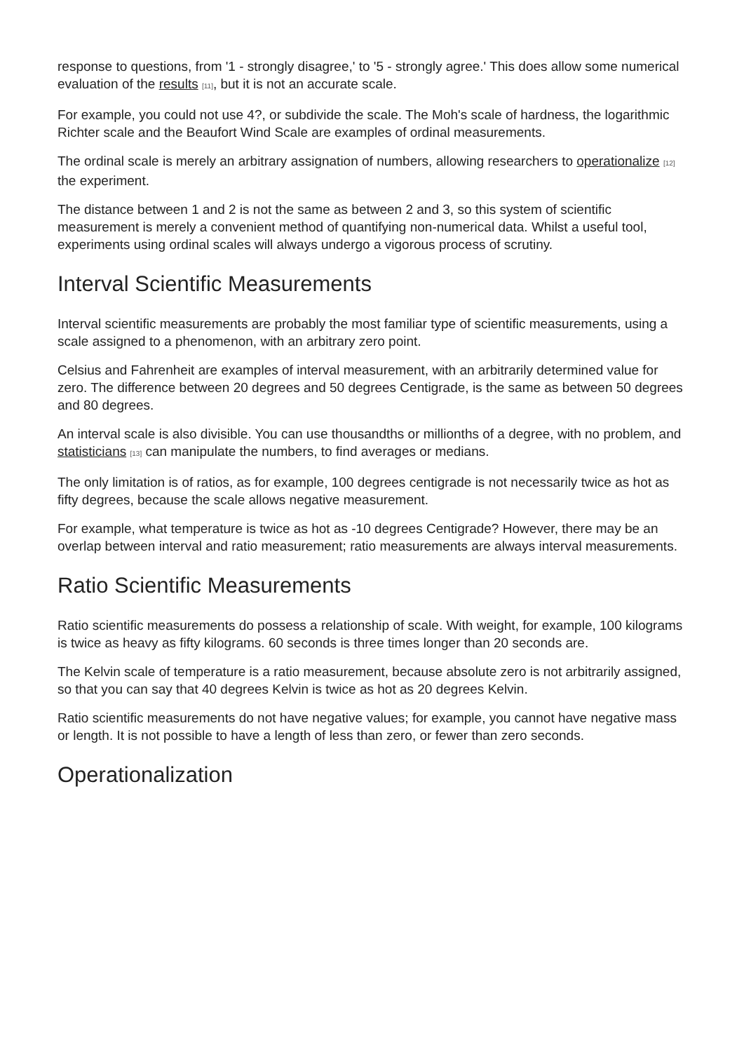response to questions, from '1 - strongly disagree,' to '5 - strongly agree.' This does allow some numerical evaluation of the results [11], but it is not an accurate scale.
For example, you could not use 4?, or subdivide the scale. The Moh's scale of hardness, the logarithmic Richter scale and the Beaufort Wind Scale are examples of ordinal measurements.
The ordinal scale is merely an arbitrary assignation of numbers, allowing researchers to operationalize [12] the experiment.
The distance between 1 and 2 is not the same as between 2 and 3, so this system of scientific measurement is merely a convenient method of quantifying non-numerical data. Whilst a useful tool, experiments using ordinal scales will always undergo a vigorous process of scrutiny.
Interval Scientific Measurements
Interval scientific measurements are probably the most familiar type of scientific measurements, using a scale assigned to a phenomenon, with an arbitrary zero point.
Celsius and Fahrenheit are examples of interval measurement, with an arbitrarily determined value for zero. The difference between 20 degrees and 50 degrees Centigrade, is the same as between 50 degrees and 80 degrees.
An interval scale is also divisible. You can use thousandths or millionths of a degree, with no problem, and statisticians [13] can manipulate the numbers, to find averages or medians.
The only limitation is of ratios, as for example, 100 degrees centigrade is not necessarily twice as hot as fifty degrees, because the scale allows negative measurement.
For example, what temperature is twice as hot as -10 degrees Centigrade? However, there may be an overlap between interval and ratio measurement; ratio measurements are always interval measurements.
Ratio Scientific Measurements
Ratio scientific measurements do possess a relationship of scale. With weight, for example, 100 kilograms is twice as heavy as fifty kilograms. 60 seconds is three times longer than 20 seconds are.
The Kelvin scale of temperature is a ratio measurement, because absolute zero is not arbitrarily assigned, so that you can say that 40 degrees Kelvin is twice as hot as 20 degrees Kelvin.
Ratio scientific measurements do not have negative values; for example, you cannot have negative mass or length. It is not possible to have a length of less than zero, or fewer than zero seconds.
Operationalization